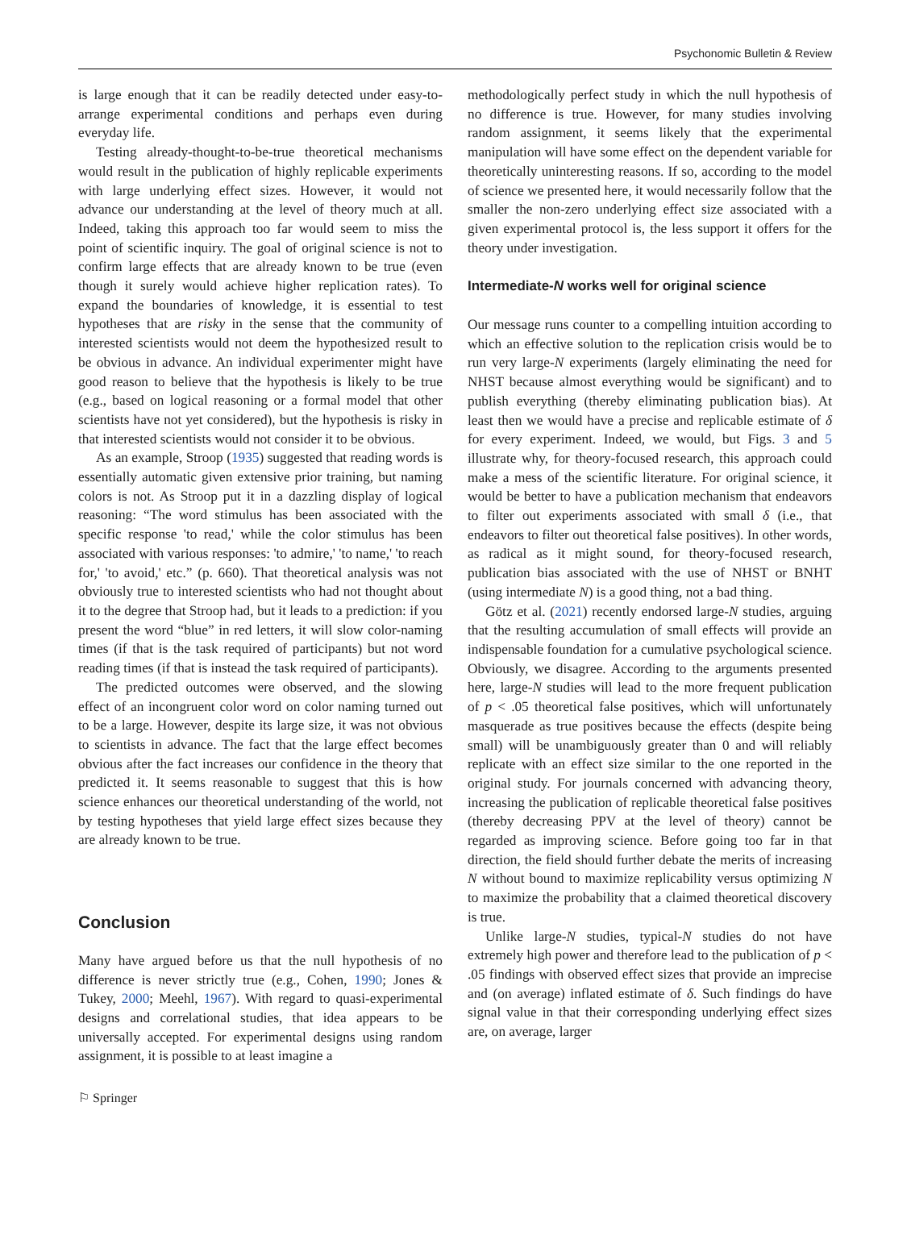Psychonomic Bulletin & Review
is large enough that it can be readily detected under easy-to-arrange experimental conditions and perhaps even during everyday life.
Testing already-thought-to-be-true theoretical mechanisms would result in the publication of highly replicable experiments with large underlying effect sizes. However, it would not advance our understanding at the level of theory much at all. Indeed, taking this approach too far would seem to miss the point of scientific inquiry. The goal of original science is not to confirm large effects that are already known to be true (even though it surely would achieve higher replication rates). To expand the boundaries of knowledge, it is essential to test hypotheses that are risky in the sense that the community of interested scientists would not deem the hypothesized result to be obvious in advance. An individual experimenter might have good reason to believe that the hypothesis is likely to be true (e.g., based on logical reasoning or a formal model that other scientists have not yet considered), but the hypothesis is risky in that interested scientists would not consider it to be obvious.
As an example, Stroop (1935) suggested that reading words is essentially automatic given extensive prior training, but naming colors is not. As Stroop put it in a dazzling display of logical reasoning: “The word stimulus has been associated with the specific response 'to read,' while the color stimulus has been associated with various responses: 'to admire,' 'to name,' 'to reach for,' 'to avoid,' etc.” (p. 660). That theoretical analysis was not obviously true to interested scientists who had not thought about it to the degree that Stroop had, but it leads to a prediction: if you present the word “blue” in red letters, it will slow color-naming times (if that is the task required of participants) but not word reading times (if that is instead the task required of participants).
The predicted outcomes were observed, and the slowing effect of an incongruent color word on color naming turned out to be a large. However, despite its large size, it was not obvious to scientists in advance. The fact that the large effect becomes obvious after the fact increases our confidence in the theory that predicted it. It seems reasonable to suggest that this is how science enhances our theoretical understanding of the world, not by testing hypotheses that yield large effect sizes because they are already known to be true.
Conclusion
Many have argued before us that the null hypothesis of no difference is never strictly true (e.g., Cohen, 1990; Jones & Tukey, 2000; Meehl, 1967). With regard to quasi-experimental designs and correlational studies, that idea appears to be universally accepted. For experimental designs using random assignment, it is possible to at least imagine a
methodologically perfect study in which the null hypothesis of no difference is true. However, for many studies involving random assignment, it seems likely that the experimental manipulation will have some effect on the dependent variable for theoretically uninteresting reasons. If so, according to the model of science we presented here, it would necessarily follow that the smaller the non-zero underlying effect size associated with a given experimental protocol is, the less support it offers for the theory under investigation.
Intermediate-N works well for original science
Our message runs counter to a compelling intuition according to which an effective solution to the replication crisis would be to run very large-N experiments (largely eliminating the need for NHST because almost everything would be significant) and to publish everything (thereby eliminating publication bias). At least then we would have a precise and replicable estimate of δ for every experiment. Indeed, we would, but Figs. 3 and 5 illustrate why, for theory-focused research, this approach could make a mess of the scientific literature. For original science, it would be better to have a publication mechanism that endeavors to filter out experiments associated with small δ (i.e., that endeavors to filter out theoretical false positives). In other words, as radical as it might sound, for theory-focused research, publication bias associated with the use of NHST or BNHT (using intermediate N) is a good thing, not a bad thing.
Götz et al. (2021) recently endorsed large-N studies, arguing that the resulting accumulation of small effects will provide an indispensable foundation for a cumulative psychological science. Obviously, we disagree. According to the arguments presented here, large-N studies will lead to the more frequent publication of p < .05 theoretical false positives, which will unfortunately masquerade as true positives because the effects (despite being small) will be unambiguously greater than 0 and will reliably replicate with an effect size similar to the one reported in the original study. For journals concerned with advancing theory, increasing the publication of replicable theoretical false positives (thereby decreasing PPV at the level of theory) cannot be regarded as improving science. Before going too far in that direction, the field should further debate the merits of increasing N without bound to maximize replicability versus optimizing N to maximize the probability that a claimed theoretical discovery is true.
Unlike large-N studies, typical-N studies do not have extremely high power and therefore lead to the publication of p < .05 findings with observed effect sizes that provide an imprecise and (on average) inflated estimate of δ. Such findings do have signal value in that their corresponding underlying effect sizes are, on average, larger
⚐ Springer